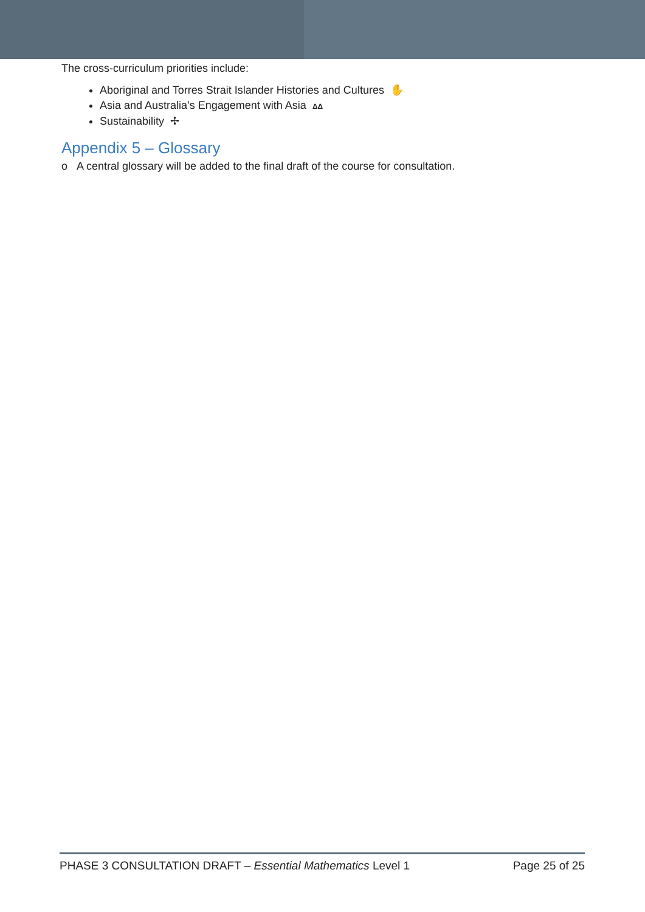The cross-curriculum priorities include:
Aboriginal and Torres Strait Islander Histories and Cultures ✋
Asia and Australia’s Engagement with Asia ΔΔ
Sustainability ✢
Appendix 5 – Glossary
o A central glossary will be added to the final draft of the course for consultation.
PHASE 3 CONSULTATION DRAFT – Essential Mathematics Level 1 Page 25 of 25